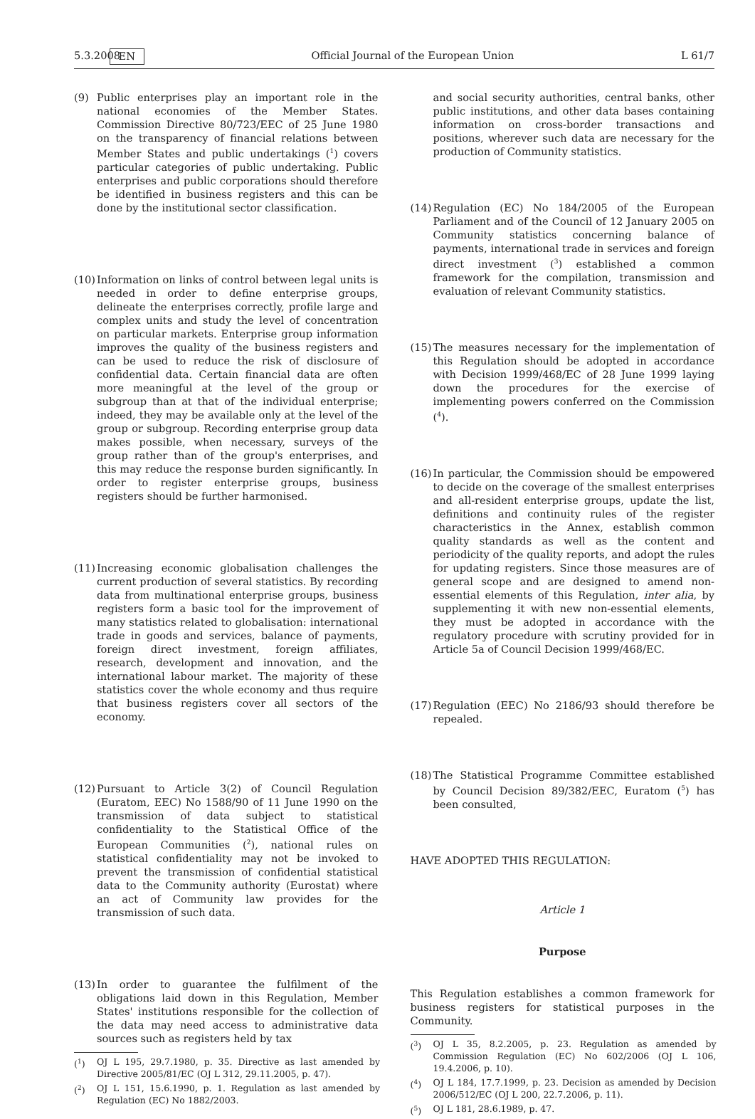5.3.2008 EN Official Journal of the European Union L 61/7
(9) Public enterprises play an important role in the national economies of the Member States. Commission Directive 80/723/EEC of 25 June 1980 on the transparency of financial relations between Member States and public undertakings (<sup>1</sup>) covers particular categories of public undertaking. Public enterprises and public corporations should therefore be identified in business registers and this can be done by the institutional sector classification.
(10)
Information on links of control between legal units is needed in order to define enterprise groups, delineate the enterprises correctly, profile large and complex units and study the level of concentration on particular markets. Enterprise group information improves the quality of the business registers and can be used to reduce the risk of disclosure of confidential data. Certain financial data are often more meaningful at the level of the group or subgroup than at that of the individual enterprise; indeed, they may be available only at the level of the group or subgroup. Recording enterprise group data makes possible, when necessary, surveys of the group rather than of the group's enterprises, and this may reduce the response burden significantly. In order to register enterprise groups, business registers should be further harmonised.
(11)
Increasing economic globalisation challenges the current production of several statistics. By recording data from multinational enterprise groups, business registers form a basic tool for the improvement of many statistics related to globalisation: international trade in goods and services, balance of payments, foreign direct investment, foreign affiliates, research, development and innovation, and the international labour market. The majority of these statistics cover the whole economy and thus require that business registers cover all sectors of the economy.
(12)
Pursuant to Article 3(2) of Council Regulation (Euratom, EEC) No 1588/90 of 11 June 1990 on the transmission of data subject to statistical confidentiality to the Statistical Office of the European Communities (<sup>2</sup>), national rules on statistical confidentiality may not be invoked to prevent the transmission of confidential statistical data to the Community authority (Eurostat) where an act of Community law provides for the transmission of such data.
(13)
In order to guarantee the fulfilment of the obligations laid down in this Regulation, Member States' institutions responsible for the collection of the data may need access to administrative data sources such as registers held by tax
(<sup>1</sup>) OJ L 195, 29.7.1980, p. 35. Directive as last amended by Directive 2005/81/EC (OJ L 312, 29.11.2005, p. 47).
(<sup>2</sup>) OJ L 151, 15.6.1990, p. 1. Regulation as last amended by Regulation (EC) No 1882/2003.
and social security authorities, central banks, other public institutions, and other data bases containing information on cross-border transactions and positions, wherever such data are necessary for the production of Community statistics.
(14)
Regulation (EC) No 184/2005 of the European Parliament and of the Council of 12 January 2005 on Community statistics concerning balance of payments, international trade in services and foreign direct investment (<sup>3</sup>) established a common framework for the compilation, transmission and evaluation of relevant Community statistics.
(15)
The measures necessary for the implementation of this Regulation should be adopted in accordance with Decision 1999/468/EC of 28 June 1999 laying down the procedures for the exercise of implementing powers conferred on the Commission (<sup>4</sup>).
(16)
In particular, the Commission should be empowered to decide on the coverage of the smallest enterprises and all-resident enterprise groups, update the list, definitions and continuity rules of the register characteristics in the Annex, establish common quality standards as well as the content and periodicity of the quality reports, and adopt the rules for updating registers. Since those measures are of general scope and are designed to amend non-essential elements of this Regulation, inter alia, by supplementing it with new non-essential elements, they must be adopted in accordance with the regulatory procedure with scrutiny provided for in Article 5a of Council Decision 1999/468/EC.
(17)
Regulation (EEC) No 2186/93 should therefore be repealed.
(18)
The Statistical Programme Committee established by Council Decision 89/382/EEC, Euratom (<sup>5</sup>) has been consulted,
HAVE ADOPTED THIS REGULATION:
Article 1
Purpose
This Regulation establishes a common framework for business registers for statistical purposes in the Community.
(<sup>3</sup>) OJ L 35, 8.2.2005, p. 23. Regulation as amended by Commission Regulation (EC) No 602/2006 (OJ L 106, 19.4.2006, p. 10).
(<sup>4</sup>) OJ L 184, 17.7.1999, p. 23. Decision as amended by Decision 2006/512/EC (OJ L 200, 22.7.2006, p. 11).
(<sup>5</sup>) OJ L 181, 28.6.1989, p. 47.